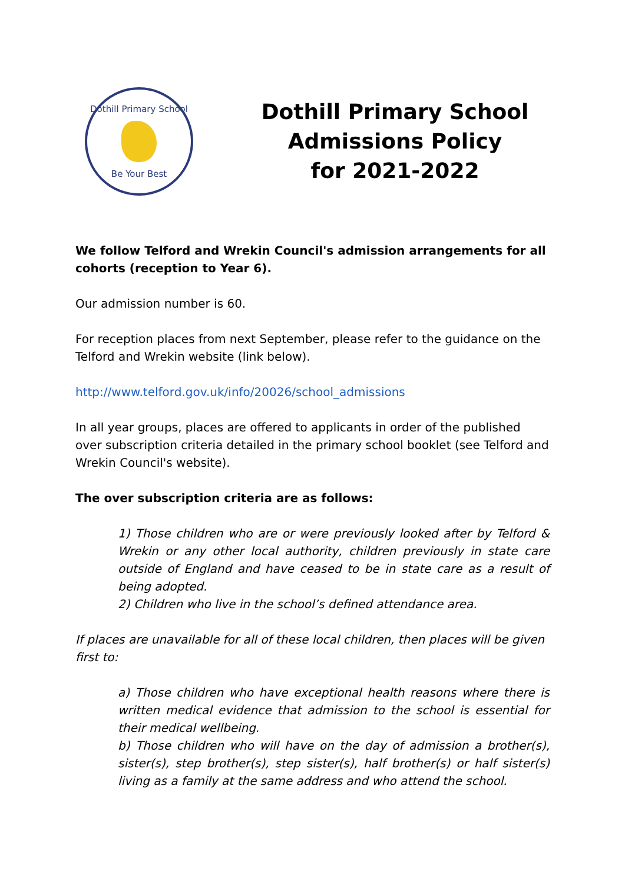Dothill Primary School
Be Your Best
Dothill Primary School
Admissions Policy
for 2021-2022
We follow Telford and Wrekin Council's admission arrangements for all cohorts (reception to Year 6).
Our admission number is 60.
For reception places from next September, please refer to the guidance on the Telford and Wrekin website (link below).
http://www.telford.gov.uk/info/20026/school_admissions
In all year groups, places are offered to applicants in order of the published over subscription criteria detailed in the primary school booklet (see Telford and Wrekin Council's website).
The over subscription criteria are as follows:
1) Those children who are or were previously looked after by Telford & Wrekin or any other local authority, children previously in state care outside of England and have ceased to be in state care as a result of being adopted.
2) Children who live in the school’s defined attendance area.
If places are unavailable for all of these local children, then places will be given first to:
a) Those children who have exceptional health reasons where there is written medical evidence that admission to the school is essential for their medical wellbeing.
b) Those children who will have on the day of admission a brother(s), sister(s), step brother(s), step sister(s), half brother(s) or half sister(s) living as a family at the same address and who attend the school.